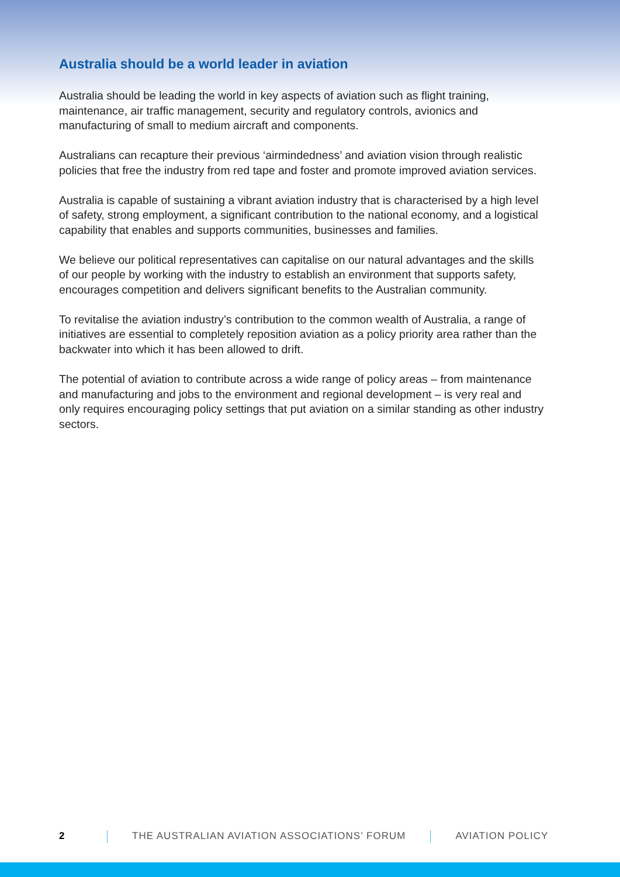Australia should be a world leader in aviation
Australia should be leading the world in key aspects of aviation such as flight training, maintenance, air traffic management, security and regulatory controls, avionics and manufacturing of small to medium aircraft and components.
Australians can recapture their previous ‘airmindedness’ and aviation vision through realistic policies that free the industry from red tape and foster and promote improved aviation services.
Australia is capable of sustaining a vibrant aviation industry that is characterised by a high level of safety, strong employment, a significant contribution to the national economy, and a logistical capability that enables and supports communities, businesses and families.
We believe our political representatives can capitalise on our natural advantages and the skills of our people by working with the industry to establish an environment that supports safety, encourages competition and delivers significant benefits to the Australian community.
To revitalise the aviation industry’s contribution to the common wealth of Australia, a range of initiatives are essential to completely reposition aviation as a policy priority area rather than the backwater into which it has been allowed to drift.
The potential of aviation to contribute across a wide range of policy areas – from maintenance and manufacturing and jobs to the environment and regional development – is very real and only requires encouraging policy settings that put aviation on a similar standing as other industry sectors.
2 THE AUSTRALIAN AVIATION ASSOCIATIONS’ FORUM AVIATION POLICY